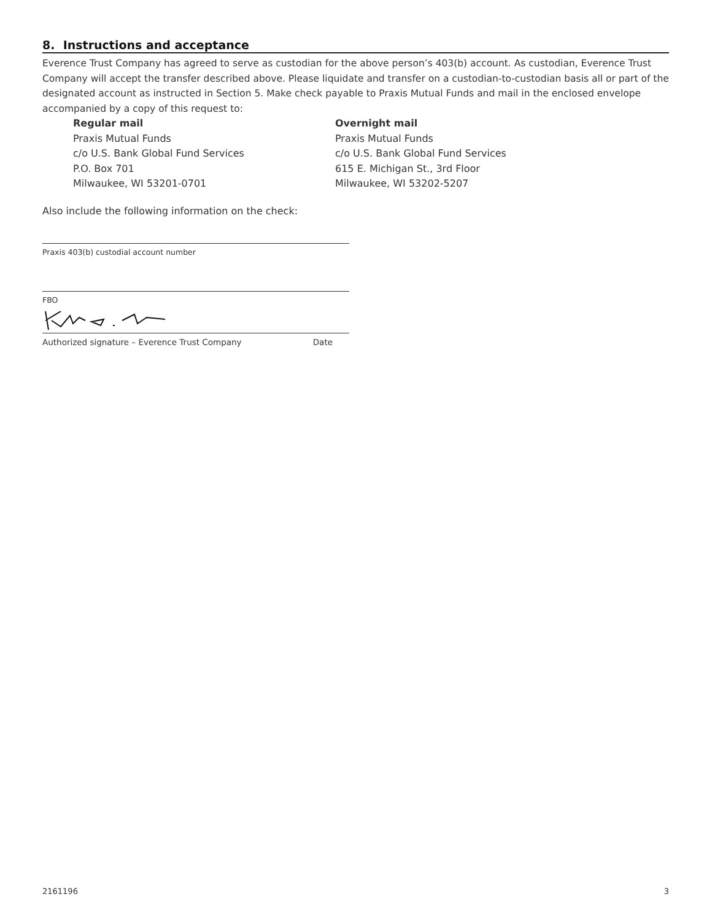8. Instructions and acceptance
Everence Trust Company has agreed to serve as custodian for the above person’s 403(b) account. As custodian, Everence Trust Company will accept the transfer described above. Please liquidate and transfer on a custodian-to-custodian basis all or part of the designated account as instructed in Section 5. Make check payable to Praxis Mutual Funds and mail in the enclosed envelope accompanied by a copy of this request to:
Regular mail
Praxis Mutual Funds
c/o U.S. Bank Global Fund Services
P.O. Box 701
Milwaukee, WI 53201-0701
Overnight mail
Praxis Mutual Funds
c/o U.S. Bank Global Fund Services
615 E. Michigan St., 3rd Floor
Milwaukee, WI 53202-5207
Also include the following information on the check:
Praxis 403(b) custodial account number
FBO
Authorized signature – Everence Trust Company Date
2161196 3